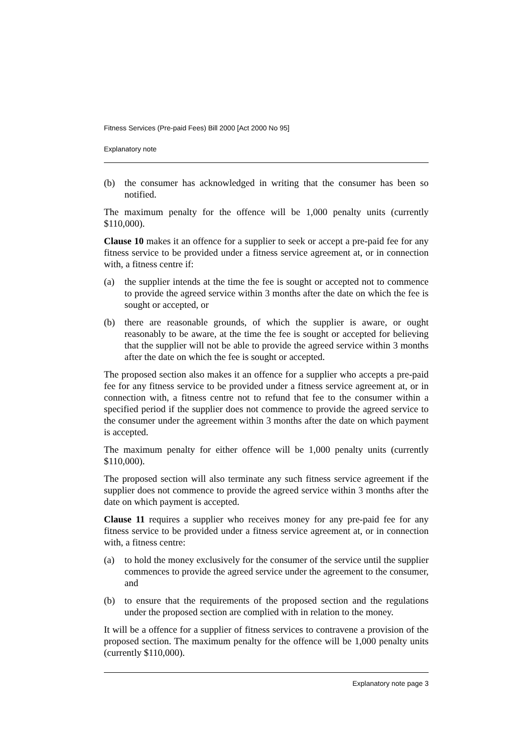Fitness Services (Pre-paid Fees) Bill 2000 [Act 2000 No 95]
Explanatory note
(b) the consumer has acknowledged in writing that the consumer has been so notified.
The maximum penalty for the offence will be 1,000 penalty units (currently $110,000).
Clause 10 makes it an offence for a supplier to seek or accept a pre-paid fee for any fitness service to be provided under a fitness service agreement at, or in connection with, a fitness centre if:
(a) the supplier intends at the time the fee is sought or accepted not to commence to provide the agreed service within 3 months after the date on which the fee is sought or accepted, or
(b) there are reasonable grounds, of which the supplier is aware, or ought reasonably to be aware, at the time the fee is sought or accepted for believing that the supplier will not be able to provide the agreed service within 3 months after the date on which the fee is sought or accepted.
The proposed section also makes it an offence for a supplier who accepts a pre-paid fee for any fitness service to be provided under a fitness service agreement at, or in connection with, a fitness centre not to refund that fee to the consumer within a specified period if the supplier does not commence to provide the agreed service to the consumer under the agreement within 3 months after the date on which payment is accepted.
The maximum penalty for either offence will be 1,000 penalty units (currently $110,000).
The proposed section will also terminate any such fitness service agreement if the supplier does not commence to provide the agreed service within 3 months after the date on which payment is accepted.
Clause 11 requires a supplier who receives money for any pre-paid fee for any fitness service to be provided under a fitness service agreement at, or in connection with, a fitness centre:
(a) to hold the money exclusively for the consumer of the service until the supplier commences to provide the agreed service under the agreement to the consumer, and
(b) to ensure that the requirements of the proposed section and the regulations under the proposed section are complied with in relation to the money.
It will be a offence for a supplier of fitness services to contravene a provision of the proposed section. The maximum penalty for the offence will be 1,000 penalty units (currently $110,000).
Explanatory note page 3